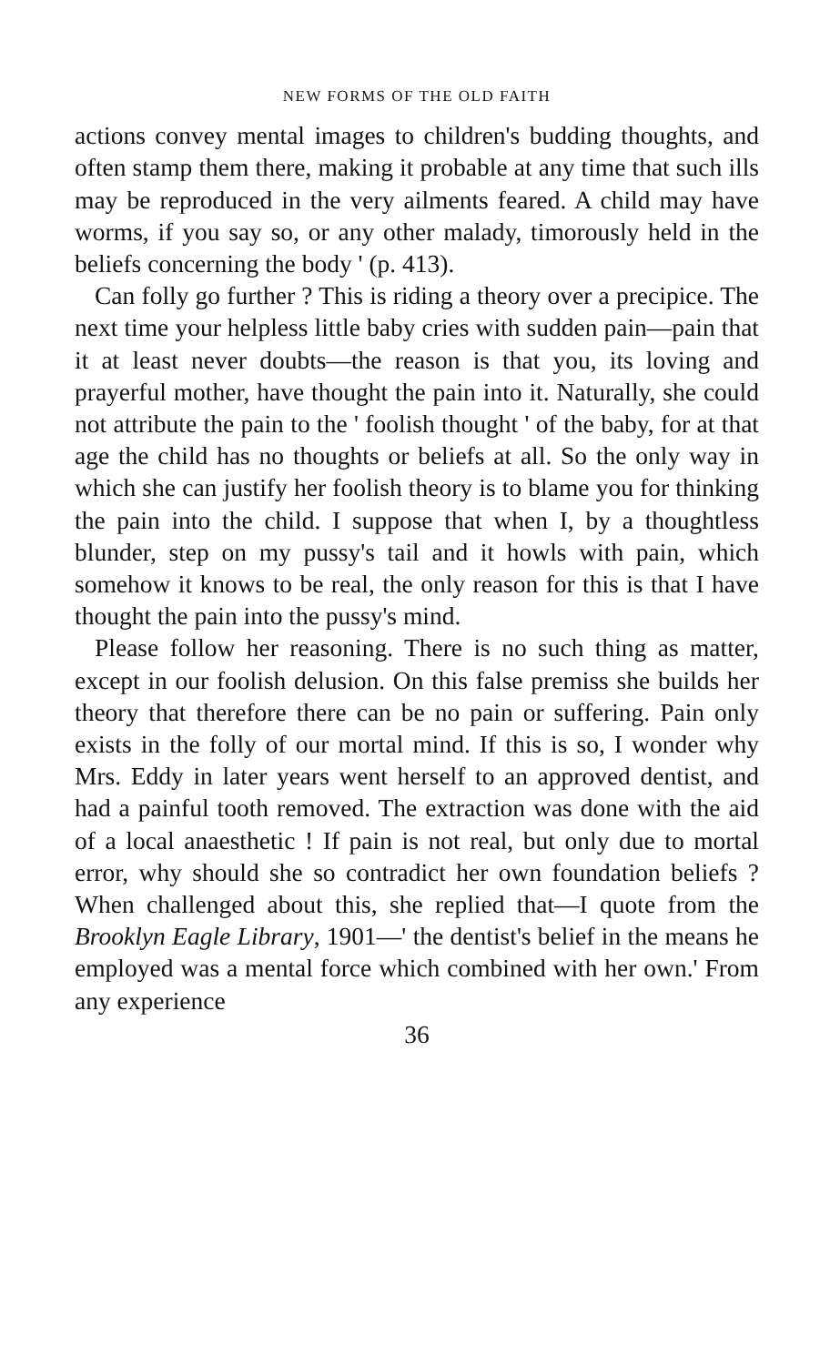NEW FORMS OF THE OLD FAITH
actions convey mental images to children's budding thoughts, and often stamp them there, making it probable at any time that such ills may be reproduced in the very ailments feared. A child may have worms, if you say so, or any other malady, timorously held in the beliefs concerning the body ' (p. 413).
Can folly go further ? This is riding a theory over a precipice. The next time your helpless little baby cries with sudden pain—pain that it at least never doubts—the reason is that you, its loving and prayerful mother, have thought the pain into it. Naturally, she could not attribute the pain to the ' foolish thought ' of the baby, for at that age the child has no thoughts or beliefs at all. So the only way in which she can justify her foolish theory is to blame you for thinking the pain into the child. I suppose that when I, by a thoughtless blunder, step on my pussy's tail and it howls with pain, which somehow it knows to be real, the only reason for this is that I have thought the pain into the pussy's mind.
Please follow her reasoning. There is no such thing as matter, except in our foolish delusion. On this false premiss she builds her theory that therefore there can be no pain or suffering. Pain only exists in the folly of our mortal mind. If this is so, I wonder why Mrs. Eddy in later years went herself to an approved dentist, and had a painful tooth removed. The extraction was done with the aid of a local anaesthetic ! If pain is not real, but only due to mortal error, why should she so contradict her own foundation beliefs ? When challenged about this, she replied that—I quote from the Brooklyn Eagle Library, 1901—' the dentist's belief in the means he employed was a mental force which combined with her own.' From any experience
36